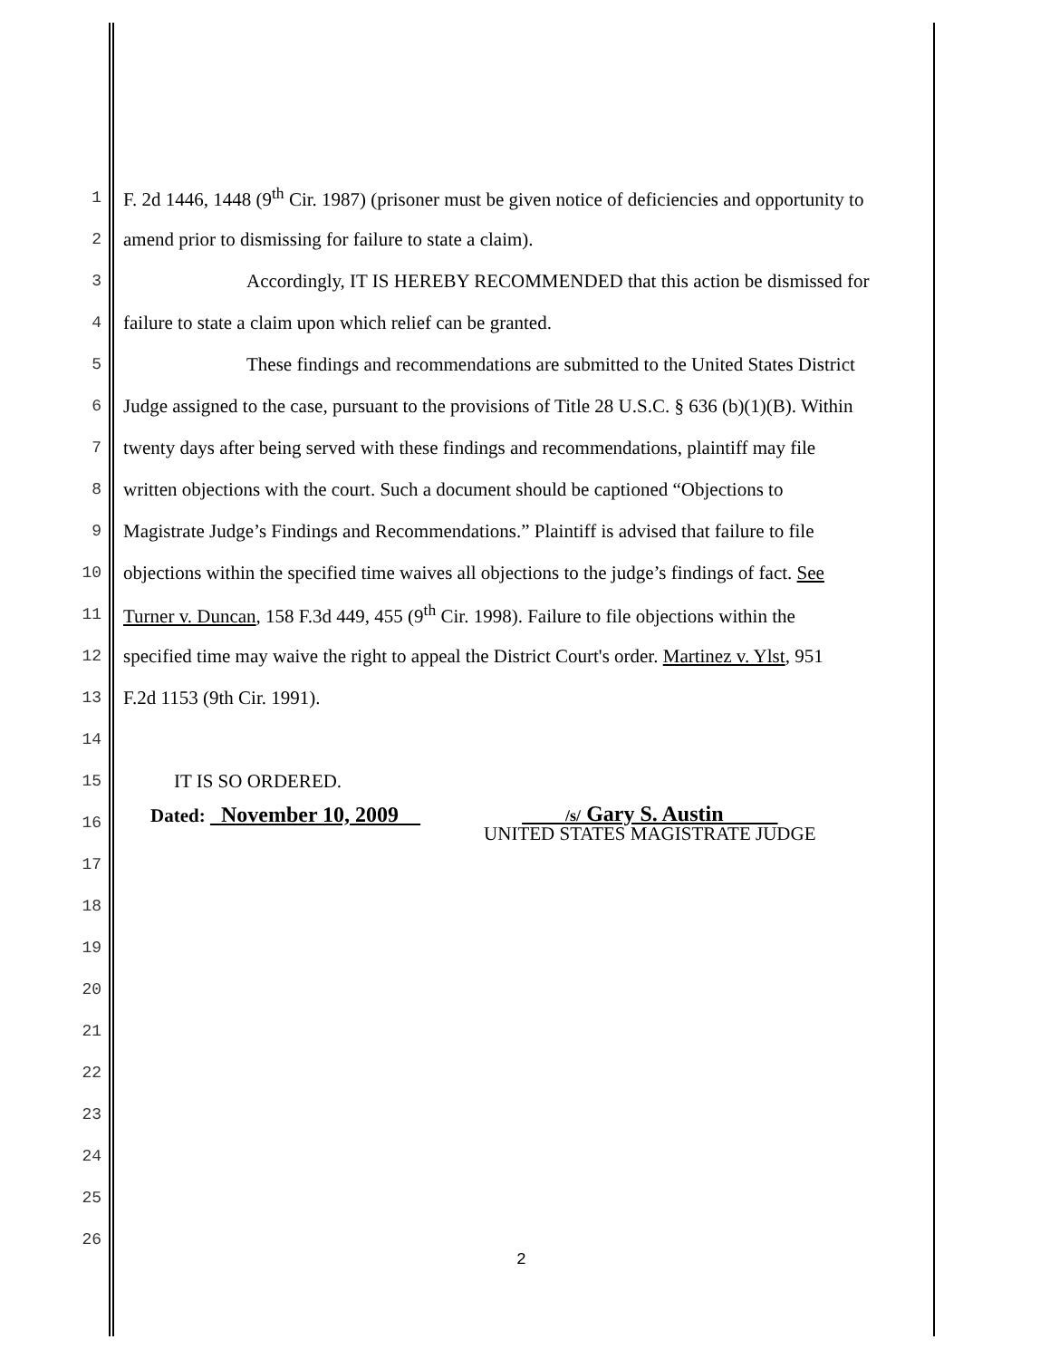1 F. 2d 1446, 1448 (9<sup>th</sup> Cir. 1987) (prisoner must be given notice of deficiencies and opportunity to
2 amend prior to dismissing for failure to state a claim).
3 Accordingly, IT IS HEREBY RECOMMENDED that this action be dismissed for
4 failure to state a claim upon which relief can be granted.
5 These findings and recommendations are submitted to the United States District
6 Judge assigned to the case, pursuant to the provisions of Title 28 U.S.C. § 636 (b)(1)(B). Within
7 twenty days after being served with these findings and recommendations, plaintiff may file
8 written objections with the court. Such a document should be captioned “Objections to
9 Magistrate Judge’s Findings and Recommendations.” Plaintiff is advised that failure to file
10 objections within the specified time waives all objections to the judge’s findings of fact. See
11 Turner v. Duncan, 158 F.3d 449, 455 (9<sup>th</sup> Cir. 1998). Failure to file objections within the
12 specified time may waive the right to appeal the District Court's order. Martinez v. Ylst, 951
13 F.2d 1153 (9th Cir. 1991).
14
15 IT IS SO ORDERED.
16 Dated: November 10, 2009 /s/ Gary S. Austin
UNITED STATES MAGISTRATE JUDGE
17
18
19
20
21
22
23
24
25
26
2